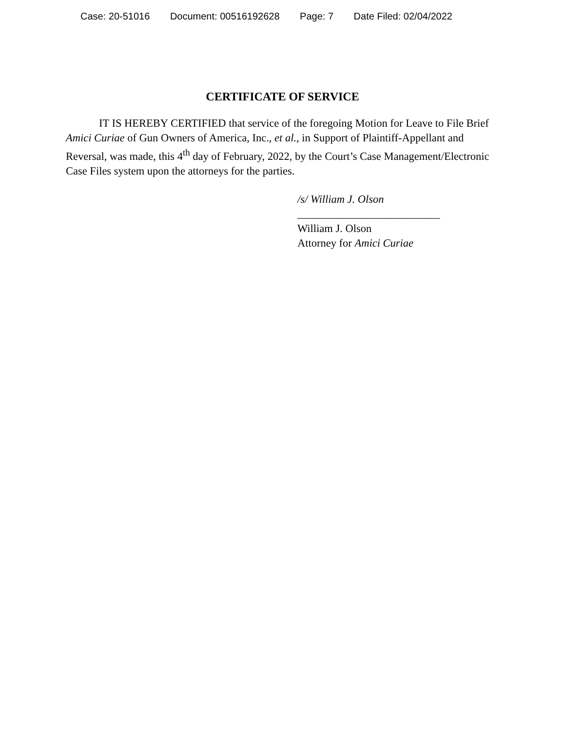Case: 20-51016 Document: 00516192628 Page: 7 Date Filed: 02/04/2022
CERTIFICATE OF SERVICE
IT IS HEREBY CERTIFIED that service of the foregoing Motion for Leave to File Brief Amici Curiae of Gun Owners of America, Inc., et al., in Support of Plaintiff-Appellant and Reversal, was made, this 4<sup>th</sup> day of February, 2022, by the Court’s Case Management/Electronic Case Files system upon the attorneys for the parties.
/s/ William J. Olson
__________________________
William J. Olson
Attorney for Amici Curiae